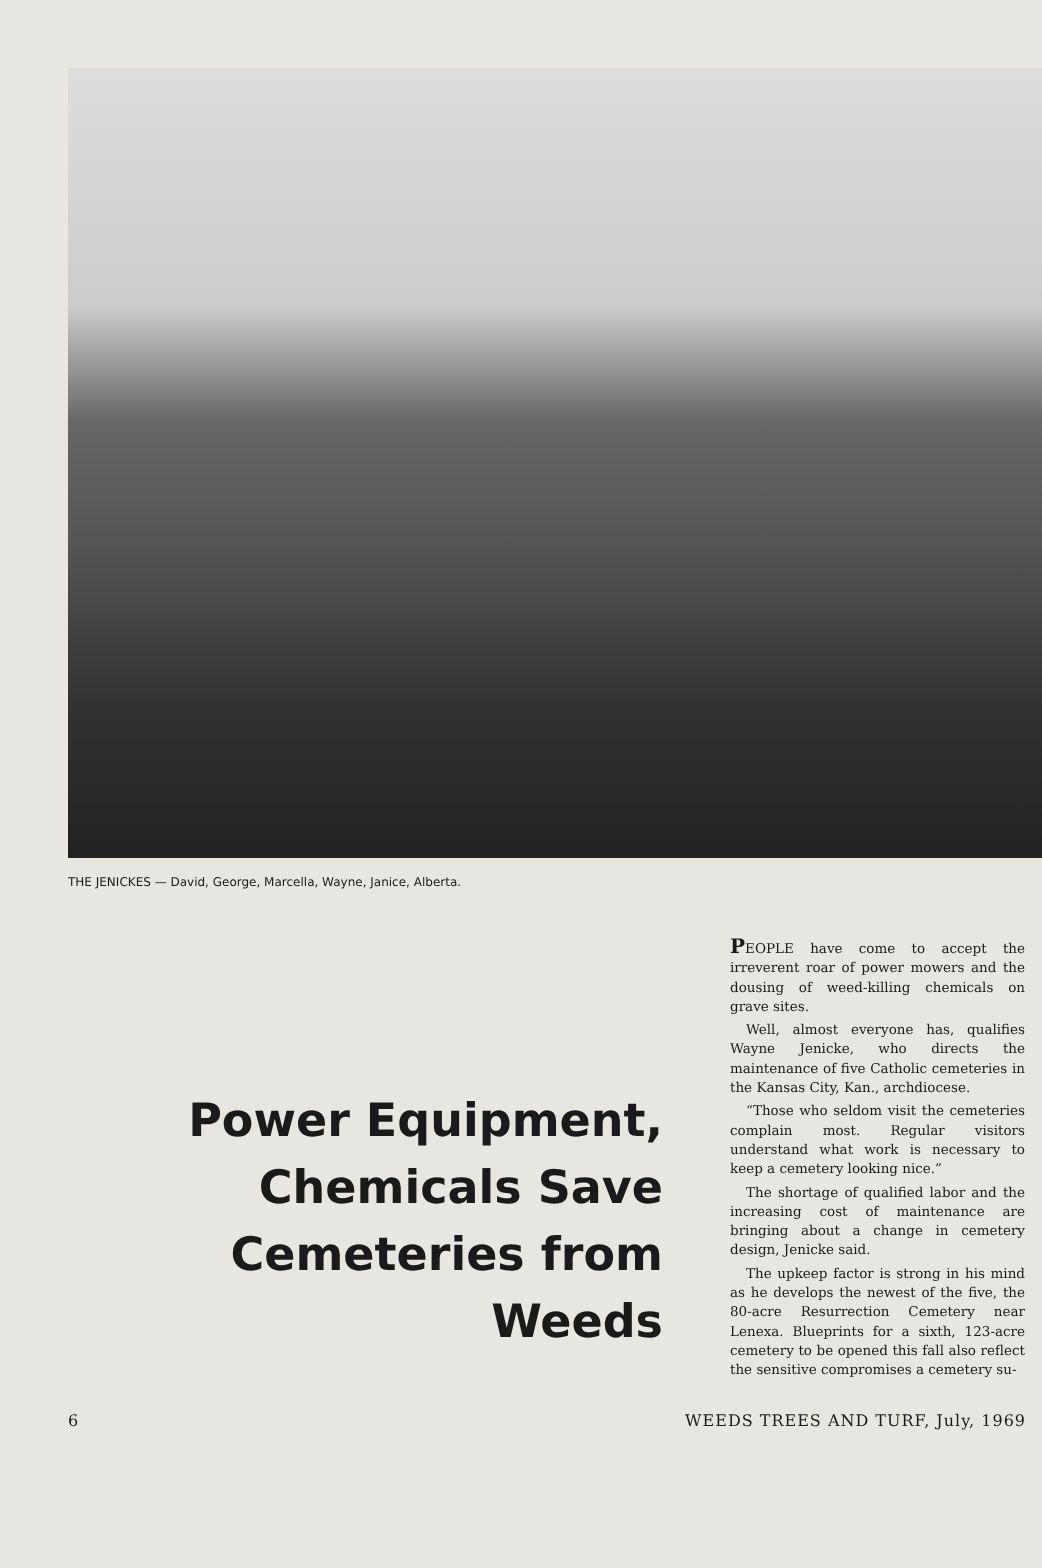THE JENICKES — David, George, Marcella, Wayne, Janice, Alberta.
Power Equipment,
Chemicals Save
Cemeteries from Weeds
PEOPLE have come to accept the irreverent roar of power mowers and the dousing of weed-killing chemicals on grave sites.
Well, almost everyone has, qualifies Wayne Jenicke, who directs the maintenance of five Catholic cemeteries in the Kansas City, Kan., archdiocese.
“Those who seldom visit the cemeteries complain most. Regular visitors understand what work is necessary to keep a cemetery looking nice.”
The shortage of qualified labor and the increasing cost of maintenance are bringing about a change in cemetery design, Jenicke said.
The upkeep factor is strong in his mind as he develops the newest of the five, the 80-acre Resurrection Cemetery near Lenexa. Blueprints for a sixth, 123-acre cemetery to be opened this fall also reflect the sensitive compromises a cemetery su-
6 WEEDS TREES AND TURF, July, 1969